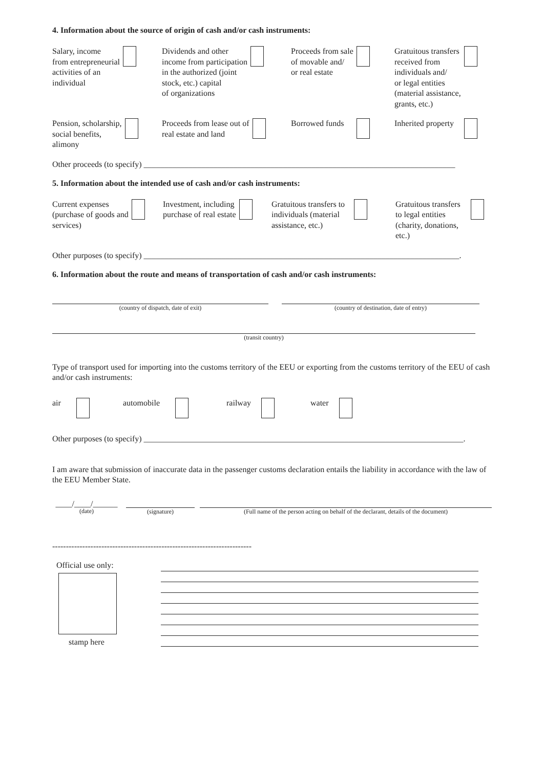4. Information about the source of origin of cash and/or cash instruments:
Salary, income
from entrepreneurial
activities of an
individual
Dividends and other
income from participation
in the authorized (joint
stock, etc.) capital
of organizations
Proceeds from sale
of movable and/
or real estate
Gratuitous transfers
received from
individuals and/
or legal entities
(material assistance,
grants, etc.)
Pension, scholarship,
social benefits,
alimony
Proceeds from lease out of
real estate and land
Borrowed funds Inherited property
Other proceeds (to specify) ____________________________________________________________________________
5. Information about the intended use of cash and/or cash instruments:
Current expenses
(purchase of goods and
services)
Investment, including
purchase of real estate
Gratuitous transfers to
individuals (material
assistance, etc.)
Gratuitous transfers
to legal entities
(charity, donations,
etc.)
Other purposes (to specify) _____________________________________________________________________________.
6. Information about the route and means of transportation of cash and/or cash instruments:
(country of dispatch, date of exit) (country of destination, date of entry)
(transit country)
Type of transport used for importing into the customs territory of the EEU or exporting from the customs territory of the EEU of cash and/or cash instruments:
air automobile railway water
Other purposes (to specify) ______________________________________________________________________________.
I am aware that submission of inaccurate data in the passenger customs declaration entails the liability in accordance with the law of the EEU Member State.
____/____/______
(date)
(signature) (Full name of the person acting on behalf of the declarant, details of the document)
-------------------------------------------------------------------------
Official use only:
stamp here